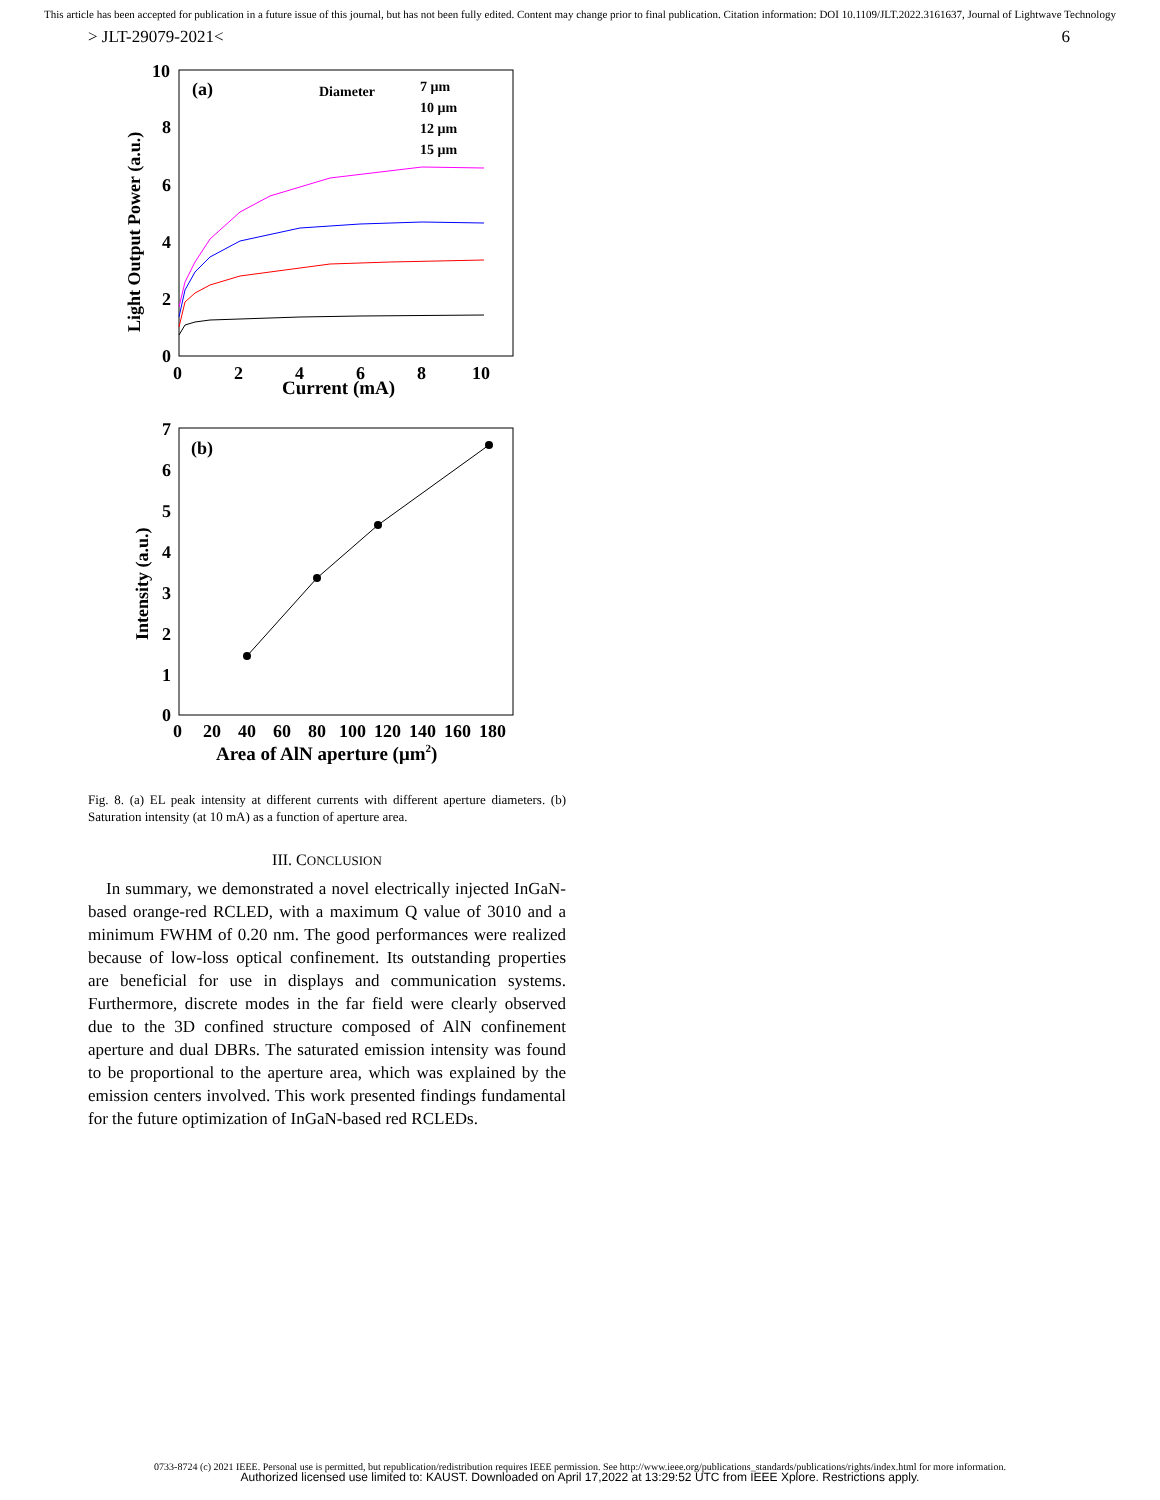This article has been accepted for publication in a future issue of this journal, but has not been fully edited. Content may change prior to final publication. Citation information: DOI 10.1109/JLT.2022.3161637, Journal of Lightwave Technology
> JLT-29079-2021< 6
10
8
6
4
2
0
0
2
4
6
8
10
Current (mA)
Light Output Power (a.u.)
(a)
Diameter
7 μm
10 μm
12 μm
15 μm
7
6
5
4
3
2
1
0
0
20
40
60
80
100
120
140
160
180
Area of AlN aperture (μm2)
Intensity (a.u.)
(b)
Fig. 8. (a) EL peak intensity at different currents with different aperture diameters. (b) Saturation intensity (at 10 mA) as a function of aperture area.
III. CONCLUSION
In summary, we demonstrated a novel electrically injected InGaN-based orange-red RCLED, with a maximum Q value of 3010 and a minimum FWHM of 0.20 nm. The good performances were realized because of low-loss optical confinement. Its outstanding properties are beneficial for use in displays and communication systems. Furthermore, discrete modes in the far field were clearly observed due to the 3D confined structure composed of AlN confinement aperture and dual DBRs. The saturated emission intensity was found to be proportional to the aperture area, which was explained by the emission centers involved. This work presented findings fundamental for the future optimization of InGaN-based red RCLEDs.
0733-8724 (c) 2021 IEEE. Personal use is permitted, but republication/redistribution requires IEEE permission. See http://www.ieee.org/publications_standards/publications/rights/index.html for more information.
Authorized licensed use limited to: KAUST. Downloaded on April 17,2022 at 13:29:52 UTC from IEEE Xplore. Restrictions apply.